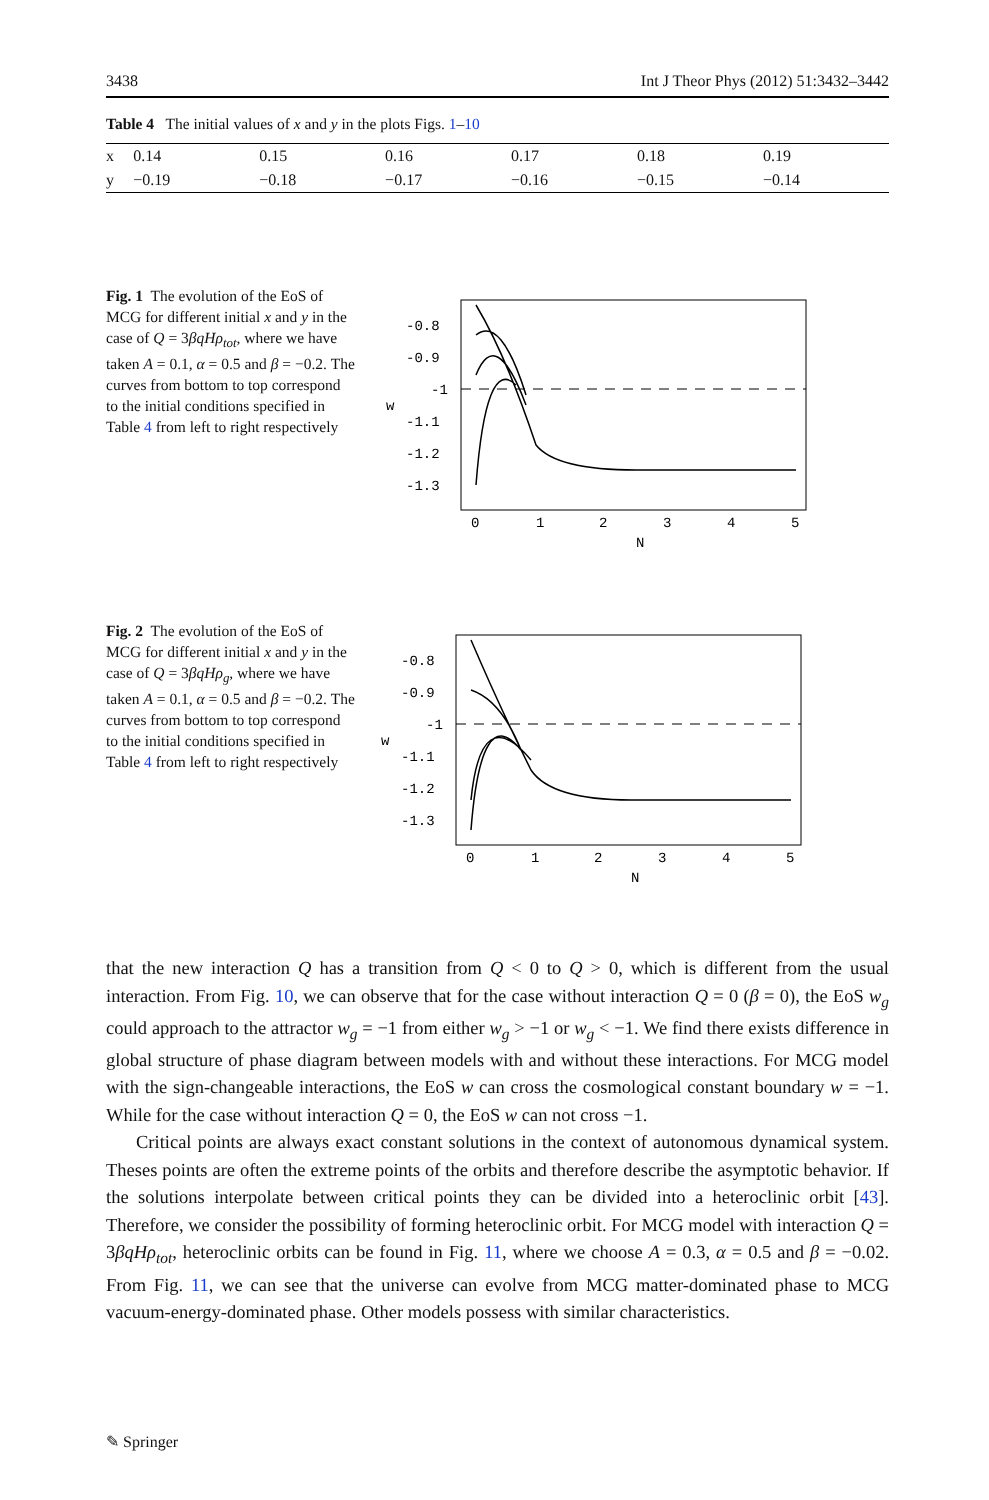3438 Int J Theor Phys (2012) 51:3432–3442
Table 4 The initial values of x and y in the plots Figs. 1–10
| x | 0.14 | 0.15 | 0.16 | 0.17 | 0.18 | 0.19 |
| y | −0.19 | −0.18 | −0.17 | −0.16 | −0.15 | −0.14 |
Fig. 1 The evolution of the EoS of MCG for different initial x and y in the case of Q = 3βqHρ<sub>tot</sub>, where we have taken A = 0.1, α = 0.5 and β = −0.2. The curves from bottom to top correspond to the initial conditions specified in Table 4 from left to right respectively
-0.8
-0.9
-1
-1.1
-1.2
-1.3
w
0
1
2
3
4
5
N
Fig. 2 The evolution of the EoS of MCG for different initial x and y in the case of Q = 3βqHρ<sub>g</sub>, where we have taken A = 0.1, α = 0.5 and β = −0.2. The curves from bottom to top correspond to the initial conditions specified in Table 4 from left to right respectively
-0.8
-0.9
-1
-1.1
-1.2
-1.3
w
0
1
2
3
4
5
N
that the new interaction Q has a transition from Q < 0 to Q > 0, which is different from the usual interaction. From Fig. 10, we can observe that for the case without interaction Q = 0 (β = 0), the EoS w<sub>g</sub> could approach to the attractor w<sub>g</sub> = −1 from either w<sub>g</sub> > −1 or w<sub>g</sub> < −1. We find there exists difference in global structure of phase diagram between models with and without these interactions. For MCG model with the sign-changeable interactions, the EoS w can cross the cosmological constant boundary w = −1. While for the case without interaction Q = 0, the EoS w can not cross −1.
Critical points are always exact constant solutions in the context of autonomous dynamical system. Theses points are often the extreme points of the orbits and therefore describe the asymptotic behavior. If the solutions interpolate between critical points they can be divided into a heteroclinic orbit [43]. Therefore, we consider the possibility of forming heteroclinic orbit. For MCG model with interaction Q = 3βqHρ<sub>tot</sub>, heteroclinic orbits can be found in Fig. 11, where we choose A = 0.3, α = 0.5 and β = −0.02. From Fig. 11, we can see that the universe can evolve from MCG matter-dominated phase to MCG vacuum-energy-dominated phase. Other models possess with similar characteristics.
✎ Springer